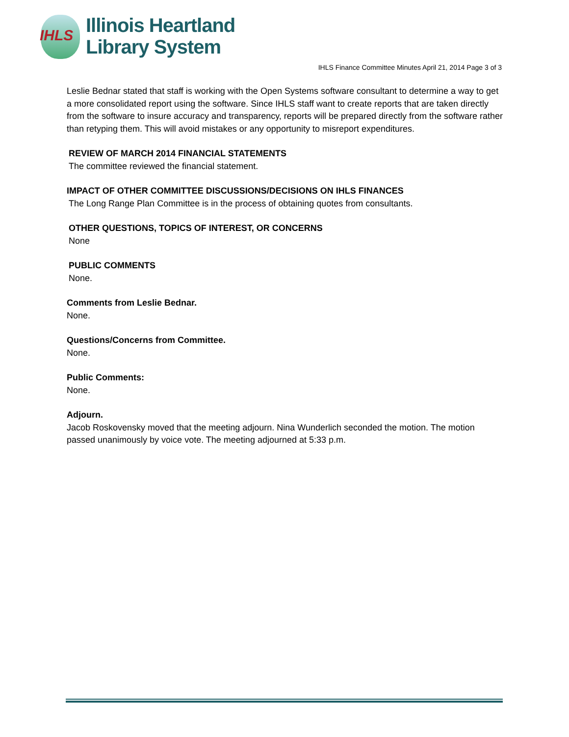IHLS
Illinois Heartland
Library System
IHLS Finance Committee Minutes April 21, 2014 Page 3 of 3
Leslie Bednar stated that staff is working with the Open Systems software consultant to determine a way to get a more consolidated report using the software. Since IHLS staff want to create reports that are taken directly from the software to insure accuracy and transparency, reports will be prepared directly from the software rather than retyping them. This will avoid mistakes or any opportunity to misreport expenditures.
REVIEW OF MARCH 2014 FINANCIAL STATEMENTS
The committee reviewed the financial statement.
IMPACT OF OTHER COMMITTEE DISCUSSIONS/DECISIONS ON IHLS FINANCES
The Long Range Plan Committee is in the process of obtaining quotes from consultants.
OTHER QUESTIONS, TOPICS OF INTEREST, OR CONCERNS
None
PUBLIC COMMENTS
None.
Comments from Leslie Bednar.
None.
Questions/Concerns from Committee.
None.
Public Comments:
None.
Adjourn.
Jacob Roskovensky moved that the meeting adjourn. Nina Wunderlich seconded the motion. The motion passed unanimously by voice vote. The meeting adjourned at 5:33 p.m.